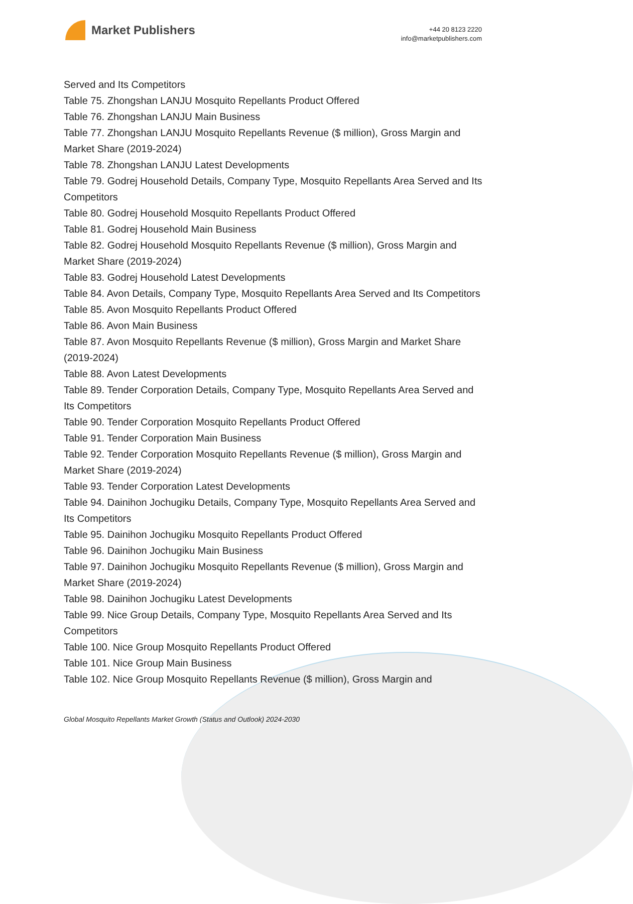Market Publishers
+44 20 8123 2220
info@marketpublishers.com
Served and Its Competitors
Table 75. Zhongshan LANJU Mosquito Repellants Product Offered
Table 76. Zhongshan LANJU Main Business
Table 77. Zhongshan LANJU Mosquito Repellants Revenue ($ million), Gross Margin and Market Share (2019-2024)
Table 78. Zhongshan LANJU Latest Developments
Table 79. Godrej Household Details, Company Type, Mosquito Repellants Area Served and Its Competitors
Table 80. Godrej Household Mosquito Repellants Product Offered
Table 81. Godrej Household Main Business
Table 82. Godrej Household Mosquito Repellants Revenue ($ million), Gross Margin and Market Share (2019-2024)
Table 83. Godrej Household Latest Developments
Table 84. Avon Details, Company Type, Mosquito Repellants Area Served and Its Competitors
Table 85. Avon Mosquito Repellants Product Offered
Table 86. Avon Main Business
Table 87. Avon Mosquito Repellants Revenue ($ million), Gross Margin and Market Share (2019-2024)
Table 88. Avon Latest Developments
Table 89. Tender Corporation Details, Company Type, Mosquito Repellants Area Served and Its Competitors
Table 90. Tender Corporation Mosquito Repellants Product Offered
Table 91. Tender Corporation Main Business
Table 92. Tender Corporation Mosquito Repellants Revenue ($ million), Gross Margin and Market Share (2019-2024)
Table 93. Tender Corporation Latest Developments
Table 94. Dainihon Jochugiku Details, Company Type, Mosquito Repellants Area Served and Its Competitors
Table 95. Dainihon Jochugiku Mosquito Repellants Product Offered
Table 96. Dainihon Jochugiku Main Business
Table 97. Dainihon Jochugiku Mosquito Repellants Revenue ($ million), Gross Margin and Market Share (2019-2024)
Table 98. Dainihon Jochugiku Latest Developments
Table 99. Nice Group Details, Company Type, Mosquito Repellants Area Served and Its Competitors
Table 100. Nice Group Mosquito Repellants Product Offered
Table 101. Nice Group Main Business
Table 102. Nice Group Mosquito Repellants Revenue ($ million), Gross Margin and
Global Mosquito Repellants Market Growth (Status and Outlook) 2024-2030